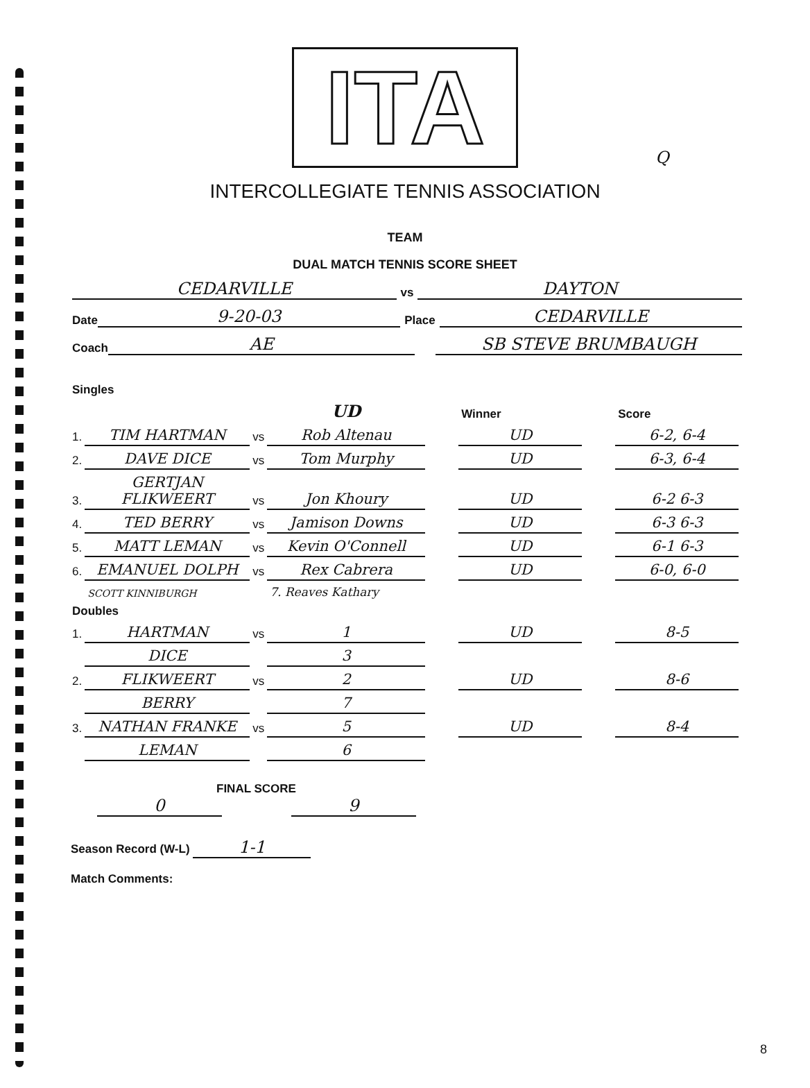ITA
Q
INTERCOLLEGIATE TENNIS ASSOCIATION
TEAM
DUAL MATCH TENNIS SCORE SHEET
CEDARVILLE vs DAYTON
Date 9-20-03 Place CEDARVILLE
Coach AE SB STEVE BRUMBAUGH
Singles
| | | | UD | | Winner | | Score |
| --- | --- | --- | --- | --- | --- | --- | --- |
| 1. | TIM HARTMAN | vs | Rob Altenau | | UD | | 6-2, 6-4 |
| 2. | DAVE DICE | vs | Tom Murphy | | UD | | 6-3, 6-4 |
| 3. | GERTJAN FLIKWEERT | vs | Jon Khoury | | UD | | 6-2 6-3 |
| 4. | TED BERRY | vs | Jamison Downs | | UD | | 6-3 6-3 |
| 5. | MATT LEMAN | vs | Kevin O'Connell | | UD | | 6-1 6-3 |
| 6. | EMANUEL DOLPH | vs | Rex Cabrera | | UD | | 6-0, 6-0 |
| | SCOTT KINNIBURGH | | 7. Reaves Kathary | | | | |
| Doubles | | | | | | | |
| 1. | HARTMAN | vs | 1 | | UD | | 8-5 |
| | DICE | | 3 | | | | |
| 2. | FLIKWEERT | vs | 2 | | UD | | 8-6 |
| | BERRY | | 7 | | | | |
| 3. | NATHAN FRANKE | vs | 5 | | UD | | 8-4 |
| | LEMAN | | 6 | | | | |
FINAL SCORE
0 9
Season Record (W-L) 1-1
Match Comments:
8